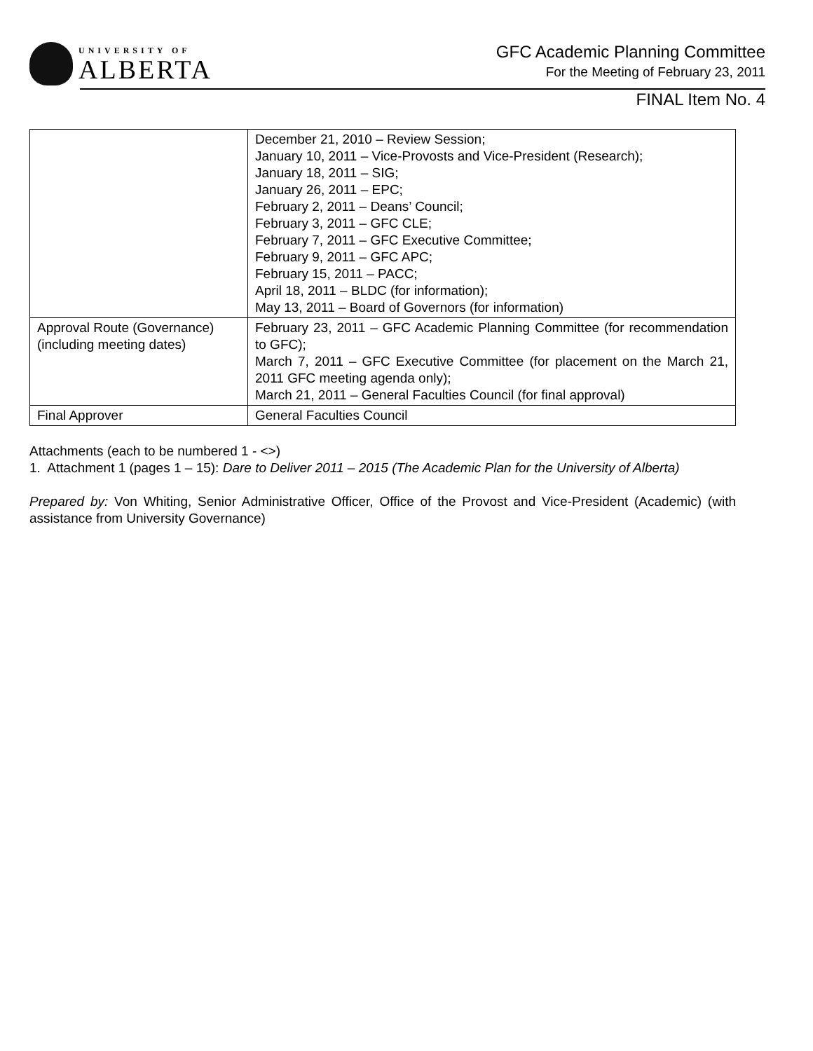UNIVERSITY OF
ALBERTA
GFC Academic Planning Committee
For the Meeting of February 23, 2011
FINAL Item No. 4
| | December 21, 2010 – Review Session; January 10, 2011 – Vice-Provosts and Vice-President (Research); January 18, 2011 – SIG; January 26, 2011 – EPC; February 2, 2011 – Deans’ Council; February 3, 2011 – GFC CLE; February 7, 2011 – GFC Executive Committee; February 9, 2011 – GFC APC; February 15, 2011 – PACC; April 18, 2011 – BLDC (for information); May 13, 2011 – Board of Governors (for information) |
| Approval Route (Governance) (including meeting dates) | February 23, 2011 – GFC Academic Planning Committee (for recommendation to GFC); March 7, 2011 – GFC Executive Committee (for placement on the March 21, 2011 GFC meeting agenda only); March 21, 2011 – General Faculties Council (for final approval) |
| Final Approver | General Faculties Council |
Attachments (each to be numbered 1 - <>)
1. Attachment 1 (pages 1 – 15): Dare to Deliver 2011 – 2015 (The Academic Plan for the University of Alberta)
Prepared by: Von Whiting, Senior Administrative Officer, Office of the Provost and Vice-President (Academic) (with assistance from University Governance)